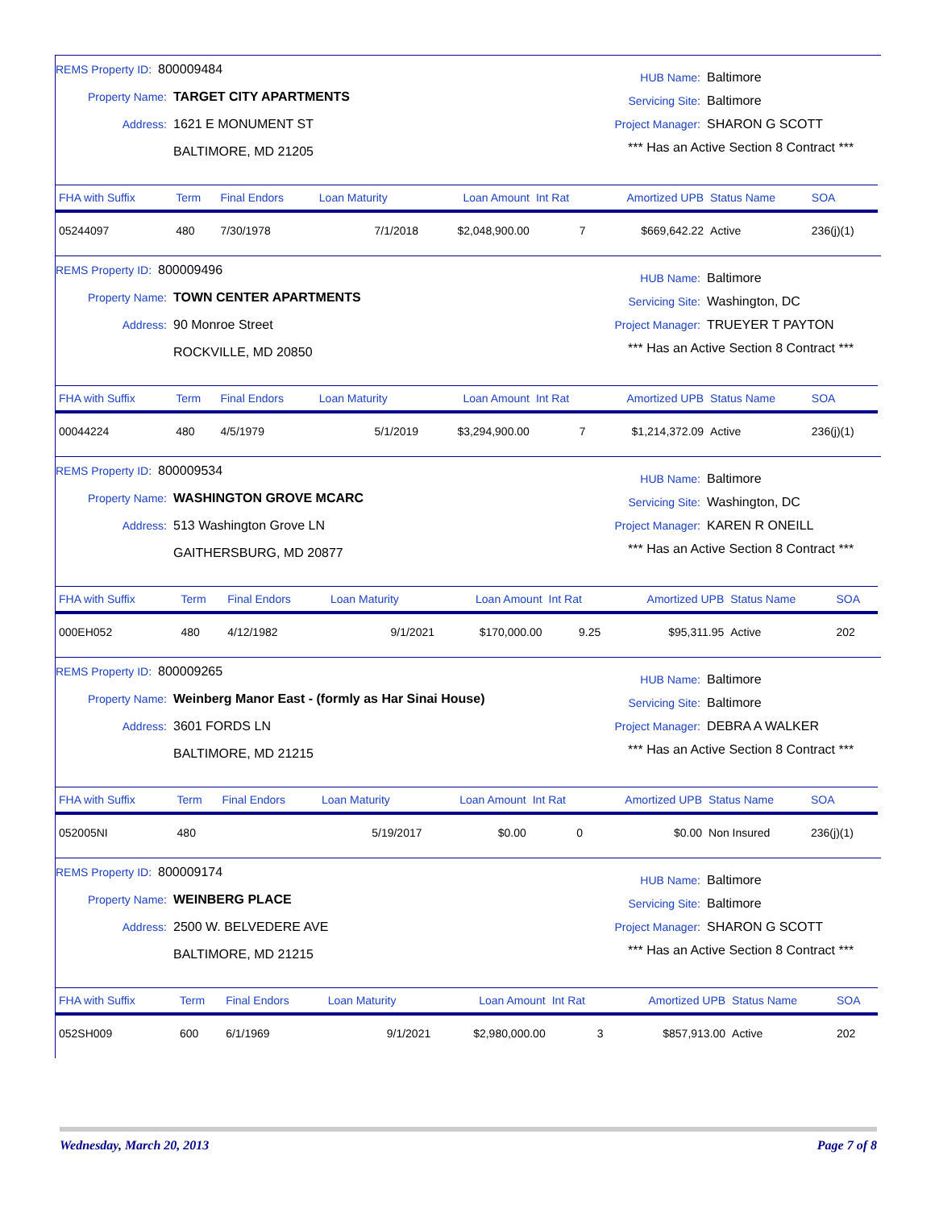REMS Property ID: 800009484
Property Name: TARGET CITY APARTMENTS
Address: 1621 E MONUMENT ST
BALTIMORE, MD 21205
HUB Name: Baltimore
Servicing Site: Baltimore
Project Manager: SHARON G SCOTT
*** Has an Active Section 8 Contract ***
| FHA with Suffix | Term | Final Endors | Loan Maturity | Loan Amount | Int Rat | Amortized UPB | Status Name | SOA |
| --- | --- | --- | --- | --- | --- | --- | --- | --- |
| 05244097 | 480 | 7/30/1978 | 7/1/2018 | $2,048,900.00 | 7 | $669,642.22 | Active | 236(j)(1) |
REMS Property ID: 800009496
Property Name: TOWN CENTER APARTMENTS
Address: 90 Monroe Street
ROCKVILLE, MD 20850
HUB Name: Baltimore
Servicing Site: Washington, DC
Project Manager: TRUEYER T PAYTON
*** Has an Active Section 8 Contract ***
| FHA with Suffix | Term | Final Endors | Loan Maturity | Loan Amount | Int Rat | Amortized UPB | Status Name | SOA |
| --- | --- | --- | --- | --- | --- | --- | --- | --- |
| 00044224 | 480 | 4/5/1979 | 5/1/2019 | $3,294,900.00 | 7 | $1,214,372.09 | Active | 236(j)(1) |
REMS Property ID: 800009534
Property Name: WASHINGTON GROVE MCARC
Address: 513 Washington Grove LN
GAITHERSBURG, MD 20877
HUB Name: Baltimore
Servicing Site: Washington, DC
Project Manager: KAREN R ONEILL
*** Has an Active Section 8 Contract ***
| FHA with Suffix | Term | Final Endors | Loan Maturity | Loan Amount | Int Rat | Amortized UPB | Status Name | SOA |
| --- | --- | --- | --- | --- | --- | --- | --- | --- |
| 000EH052 | 480 | 4/12/1982 | 9/1/2021 | $170,000.00 | 9.25 | $95,311.95 | Active | 202 |
REMS Property ID: 800009265
Property Name: Weinberg Manor East - (formly as Har Sinai House)
Address: 3601 FORDS LN
BALTIMORE, MD 21215
HUB Name: Baltimore
Servicing Site: Baltimore
Project Manager: DEBRA A WALKER
*** Has an Active Section 8 Contract ***
| FHA with Suffix | Term | Final Endors | Loan Maturity | Loan Amount | Int Rat | Amortized UPB | Status Name | SOA |
| --- | --- | --- | --- | --- | --- | --- | --- | --- |
| 052005NI | 480 | | 5/19/2017 | $0.00 | 0 | $0.00 | Non Insured | 236(j)(1) |
REMS Property ID: 800009174
Property Name: WEINBERG PLACE
Address: 2500 W. BELVEDERE AVE
BALTIMORE, MD 21215
HUB Name: Baltimore
Servicing Site: Baltimore
Project Manager: SHARON G SCOTT
*** Has an Active Section 8 Contract ***
| FHA with Suffix | Term | Final Endors | Loan Maturity | Loan Amount | Int Rat | Amortized UPB | Status Name | SOA |
| --- | --- | --- | --- | --- | --- | --- | --- | --- |
| 052SH009 | 600 | 6/1/1969 | 9/1/2021 | $2,980,000.00 | 3 | $857,913.00 | Active | 202 |
Wednesday, March 20, 2013 Page 7 of 8